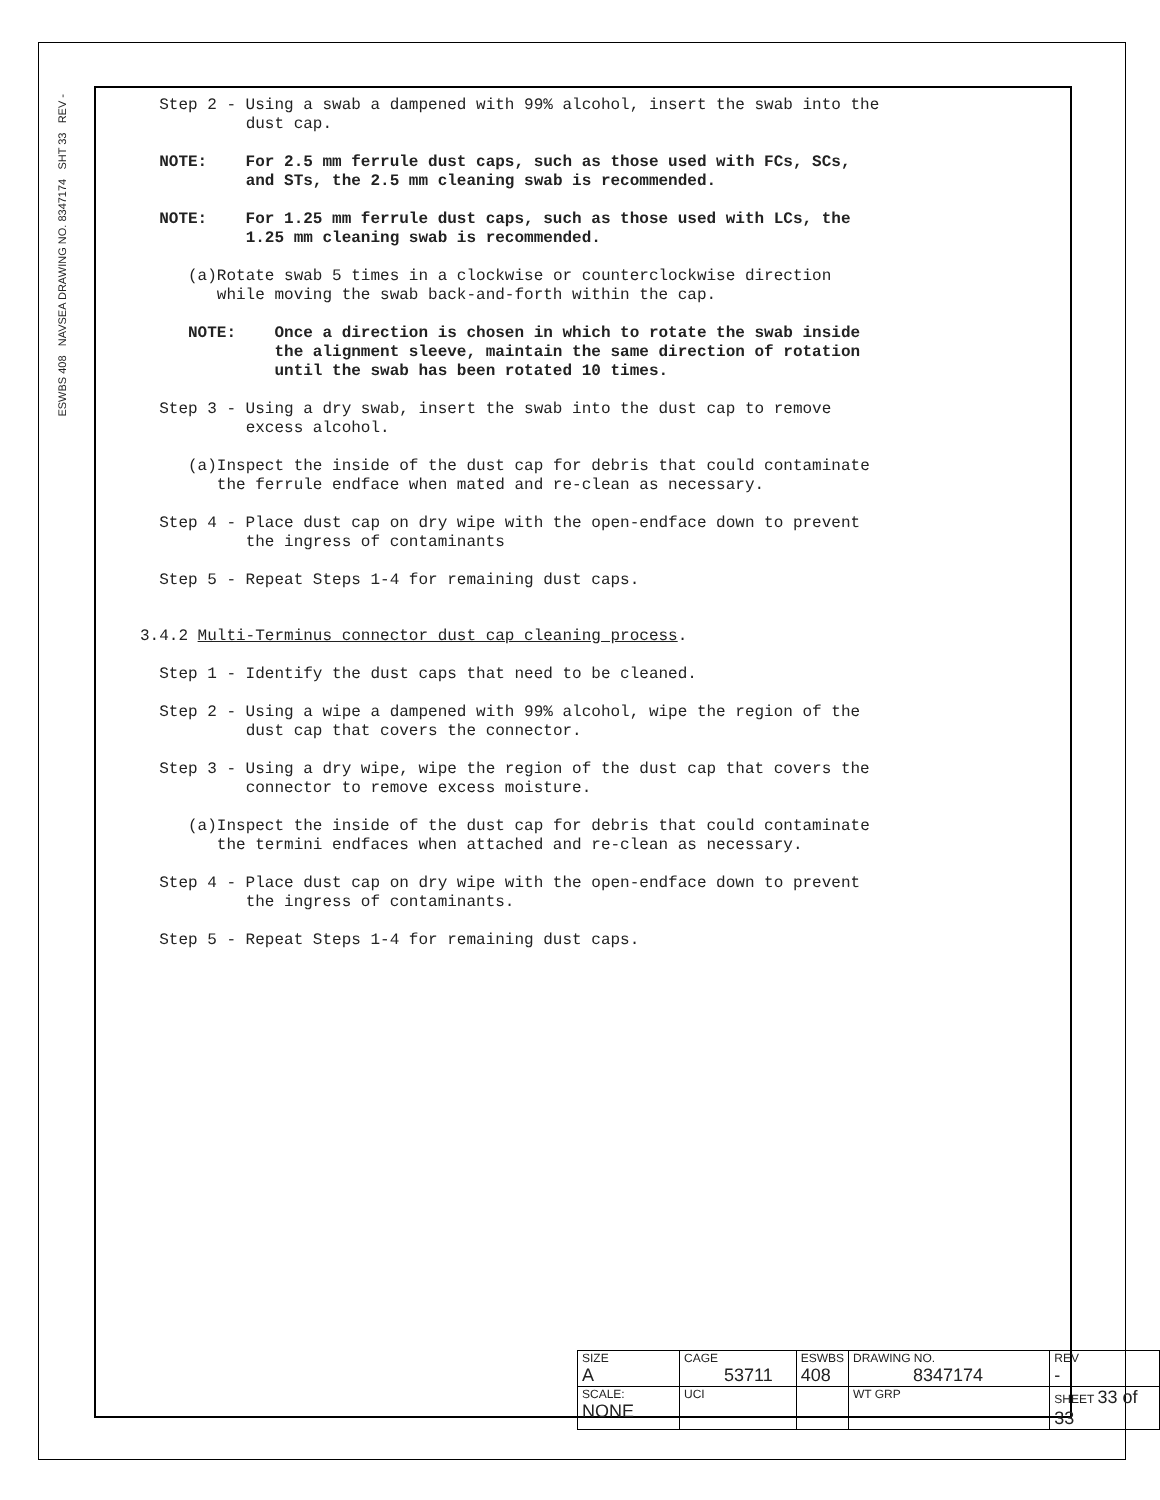ESWBS 408 NAVSEA DRAWING NO. 8347174 SHT 33 REV -
Step 2 - Using a swab a dampened with 99% alcohol, insert the swab into the dust cap.
NOTE: For 2.5 mm ferrule dust caps, such as those used with FCs, SCs, and STs, the 2.5 mm cleaning swab is recommended.
NOTE: For 1.25 mm ferrule dust caps, such as those used with LCs, the 1.25 mm cleaning swab is recommended.
(a)Rotate swab 5 times in a clockwise or counterclockwise direction while moving the swab back-and-forth within the cap.
NOTE: Once a direction is chosen in which to rotate the swab inside the alignment sleeve, maintain the same direction of rotation until the swab has been rotated 10 times.
Step 3 - Using a dry swab, insert the swab into the dust cap to remove excess alcohol.
(a)Inspect the inside of the dust cap for debris that could contaminate the ferrule endface when mated and re-clean as necessary.
Step 4 - Place dust cap on dry wipe with the open-endface down to prevent the ingress of contaminants
Step 5 - Repeat Steps 1-4 for remaining dust caps.
3.4.2 Multi-Terminus connector dust cap cleaning process.
Step 1 - Identify the dust caps that need to be cleaned.
Step 2 - Using a wipe a dampened with 99% alcohol, wipe the region of the dust cap that covers the connector.
Step 3 - Using a dry wipe, wipe the region of the dust cap that covers the connector to remove excess moisture.
(a)Inspect the inside of the dust cap for debris that could contaminate the termini endfaces when attached and re-clean as necessary.
Step 4 - Place dust cap on dry wipe with the open-endface down to prevent the ingress of contaminants.
Step 5 - Repeat Steps 1-4 for remaining dust caps.
| SIZE A | CAGE 53711 | | ESWBS 408 | DRAWING NO. 8347174 | | REV - |
| SCALE: NONE | | UCI | | WT GRP | SHEET 33 of 33 | |